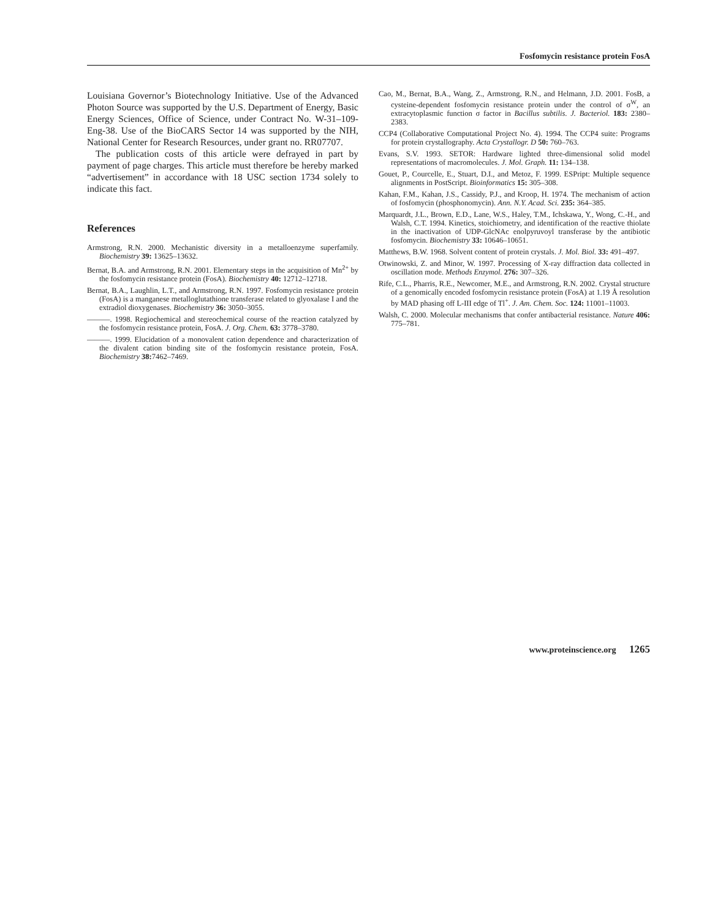Fosfomycin resistance protein FosA
Louisiana Governor’s Biotechnology Initiative. Use of the Advanced Photon Source was supported by the U.S. Department of Energy, Basic Energy Sciences, Office of Science, under Contract No. W-31–109-Eng-38. Use of the BioCARS Sector 14 was supported by the NIH, National Center for Research Resources, under grant no. RR07707.
The publication costs of this article were defrayed in part by payment of page charges. This article must therefore be hereby marked “advertisement” in accordance with 18 USC section 1734 solely to indicate this fact.
References
Armstrong, R.N. 2000. Mechanistic diversity in a metalloenzyme superfamily. Biochemistry 39: 13625–13632.
Bernat, B.A. and Armstrong, R.N. 2001. Elementary steps in the acquisition of Mn<sup>2+</sup> by the fosfomycin resistance protein (FosA). Biochemistry 40: 12712–12718.
Bernat, B.A., Laughlin, L.T., and Armstrong, R.N. 1997. Fosfomycin resistance protein (FosA) is a manganese metalloglutathione transferase related to glyoxalase I and the extradiol dioxygenases. Biochemistry 36: 3050–3055.
———. 1998. Regiochemical and stereochemical course of the reaction catalyzed by the fosfomycin resistance protein, FosA. J. Org. Chem. 63: 3778–3780.
———. 1999. Elucidation of a monovalent cation dependence and characterization of the divalent cation binding site of the fosfomycin resistance protein, FosA. Biochemistry 38: 7462–7469.
Cao, M., Bernat, B.A., Wang, Z., Armstrong, R.N., and Helmann, J.D. 2001. FosB, a cysteine-dependent fosfomycin resistance protein under the control of σ<sup>W</sup>, an extracytoplasmic function σ factor in Bacillus subtilis. J. Bacteriol. 183: 2380–2383.
CCP4 (Collaborative Computational Project No. 4). 1994. The CCP4 suite: Programs for protein crystallography. Acta Crystallogr. D 50: 760–763.
Evans, S.V. 1993. SETOR: Hardware lighted three-dimensional solid model representations of macromolecules. J. Mol. Graph. 11: 134–138.
Gouet, P., Courcelle, E., Stuart, D.I., and Metoz, F. 1999. ESPript: Multiple sequence alignments in PostScript. Bioinformatics 15: 305–308.
Kahan, F.M., Kahan, J.S., Cassidy, P.J., and Kroop, H. 1974. The mechanism of action of fosfomycin (phosphonomycin). Ann. N.Y. Acad. Sci. 235: 364–385.
Marquardt, J.L., Brown, E.D., Lane, W.S., Haley, T.M., Ichskawa, Y., Wong, C.-H., and Walsh, C.T. 1994. Kinetics, stoichiometry, and identification of the reactive thiolate in the inactivation of UDP-GlcNAc enolpyruvoyl transferase by the antibiotic fosfomycin. Biochemistry 33: 10646–10651.
Matthews, B.W. 1968. Solvent content of protein crystals. J. Mol. Biol. 33: 491–497.
Otwinowski, Z. and Minor, W. 1997. Processing of X-ray diffraction data collected in oscillation mode. Methods Enzymol. 276: 307–326.
Rife, C.L., Pharris, R.E., Newcomer, M.E., and Armstrong, R.N. 2002. Crystal structure of a genomically encoded fosfomycin resistance protein (FosA) at 1.19 Å resolution by MAD phasing off L-III edge of Tl<sup>+</sup>. J. Am. Chem. Soc. 124: 11001–11003.
Walsh, C. 2000. Molecular mechanisms that confer antibacterial resistance. Nature 406: 775–781.
www.proteinscience.org 1265